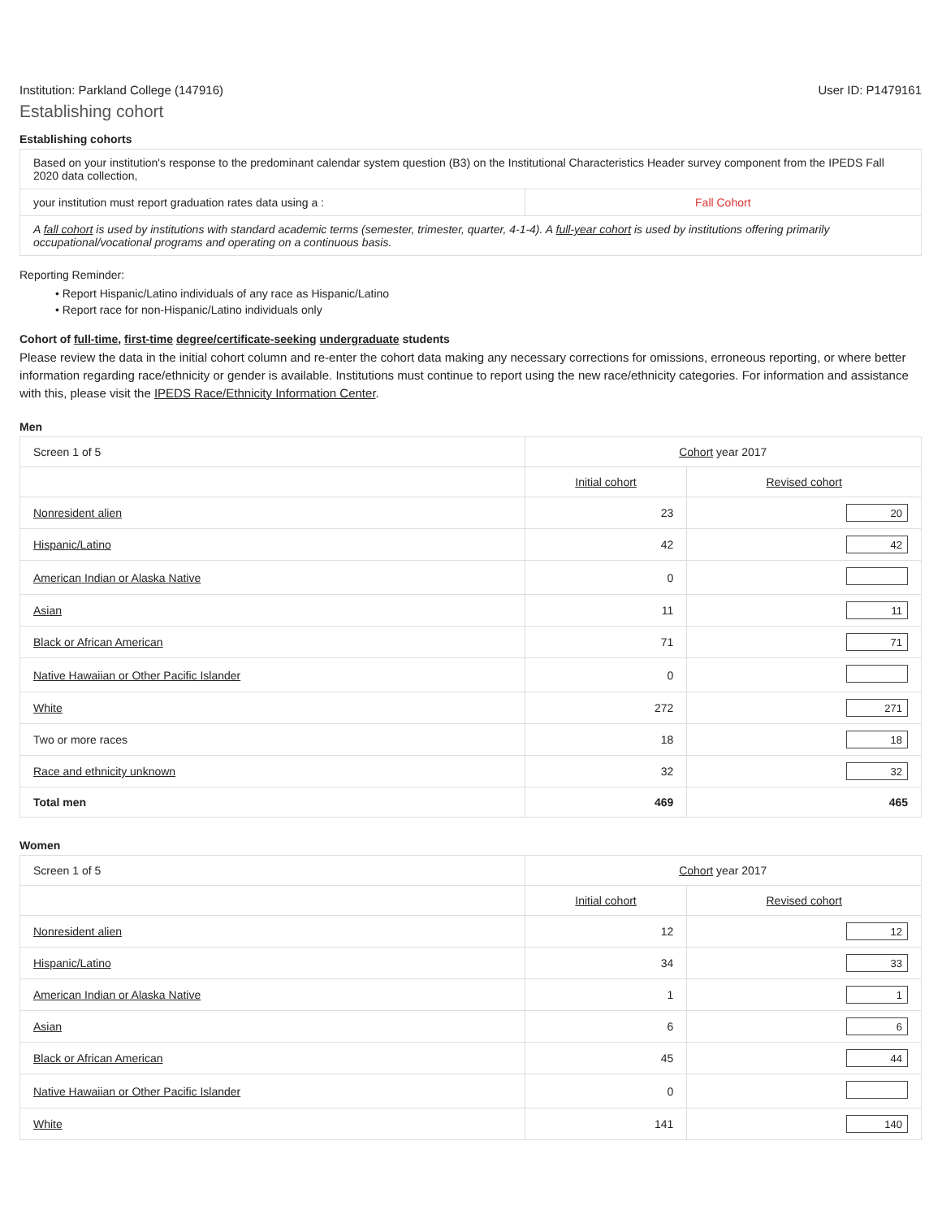Institution: Parkland College (147916) User ID: P1479161
Establishing cohort
Establishing cohorts
| Based on your institution's response to the predominant calendar system question (B3) on the Institutional Characteristics Header survey component from the IPEDS Fall 2020 data collection, | |
| your institution must report graduation rates data using a : | Fall Cohort |
| A fall cohort is used by institutions with standard academic terms (semester, trimester, quarter, 4-1-4). A full-year cohort is used by institutions offering primarily occupational/vocational programs and operating on a continuous basis. | |
Reporting Reminder:
• Report Hispanic/Latino individuals of any race as Hispanic/Latino
• Report race for non-Hispanic/Latino individuals only
Cohort of full-time, first-time degree/certificate-seeking undergraduate students
Please review the data in the initial cohort column and re-enter the cohort data making any necessary corrections for omissions, erroneous reporting, or where better information regarding race/ethnicity or gender is available. Institutions must continue to report using the new race/ethnicity categories. For information and assistance with this, please visit the IPEDS Race/Ethnicity Information Center.
Men
| Screen 1 of 5 | Cohort year 2017 | |
| | Initial cohort | Revised cohort |
| Nonresident alien | 23 | 20 |
| Hispanic/Latino | 42 | 42 |
| American Indian or Alaska Native | 0 | |
| Asian | 11 | 11 |
| Black or African American | 71 | 71 |
| Native Hawaiian or Other Pacific Islander | 0 | |
| White | 272 | 271 |
| Two or more races | 18 | 18 |
| Race and ethnicity unknown | 32 | 32 |
| Total men | 469 | 465 |
Women
| Screen 1 of 5 | Cohort year 2017 | |
| | Initial cohort | Revised cohort |
| Nonresident alien | 12 | 12 |
| Hispanic/Latino | 34 | 33 |
| American Indian or Alaska Native | 1 | 1 |
| Asian | 6 | 6 |
| Black or African American | 45 | 44 |
| Native Hawaiian or Other Pacific Islander | 0 | |
| White | 141 | 140 |